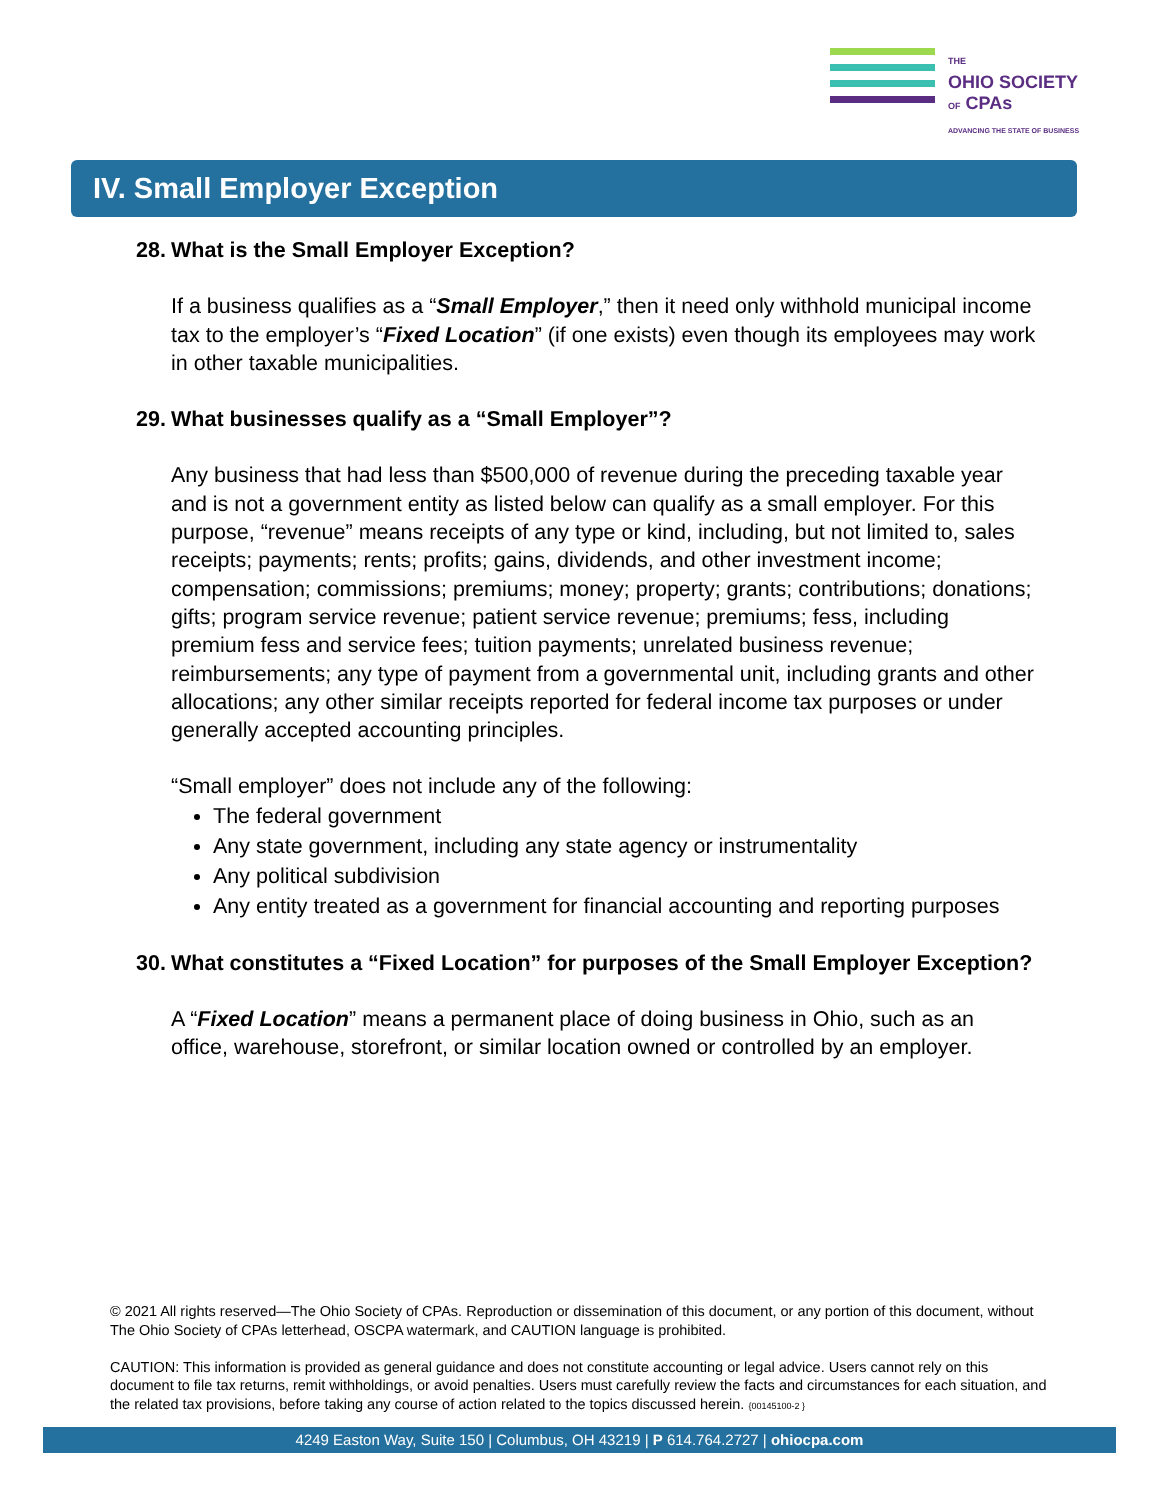THE
OHIO SOCIETY
OF CPAs
ADVANCING THE STATE OF BUSINESS
IV. Small Employer Exception
28. What is the Small Employer Exception?
If a business qualifies as a “Small Employer,” then it need only withhold municipal income tax to the employer’s “Fixed Location” (if one exists) even though its employees may work in other taxable municipalities.
29. What businesses qualify as a “Small Employer”?
Any business that had less than $500,000 of revenue during the preceding taxable year and is not a government entity as listed below can qualify as a small employer. For this purpose, “revenue” means receipts of any type or kind, including, but not limited to, sales receipts; payments; rents; profits; gains, dividends, and other investment income; compensation; commissions; premiums; money; property; grants; contributions; donations; gifts; program service revenue; patient service revenue; premiums; fess, including premium fess and service fees; tuition payments; unrelated business revenue; reimbursements; any type of payment from a governmental unit, including grants and other allocations; any other similar receipts reported for federal income tax purposes or under generally accepted accounting principles.
“Small employer” does not include any of the following:
The federal government
Any state government, including any state agency or instrumentality
Any political subdivision
Any entity treated as a government for financial accounting and reporting purposes
30. What constitutes a “Fixed Location” for purposes of the Small Employer Exception?
A “Fixed Location” means a permanent place of doing business in Ohio, such as an office, warehouse, storefront, or similar location owned or controlled by an employer.
© 2021 All rights reserved—The Ohio Society of CPAs. Reproduction or dissemination of this document, or any portion of this document, without The Ohio Society of CPAs letterhead, OSCPA watermark, and CAUTION language is prohibited.
CAUTION: This information is provided as general guidance and does not constitute accounting or legal advice. Users cannot rely on this document to file tax returns, remit withholdings, or avoid penalties. Users must carefully review the facts and circumstances for each situation, and the related tax provisions, before taking any course of action related to the topics discussed herein. {00145100-2 }
4249 Easton Way, Suite 150 | Columbus, OH 43219 | P 614.764.2727 | ohiocpa.com